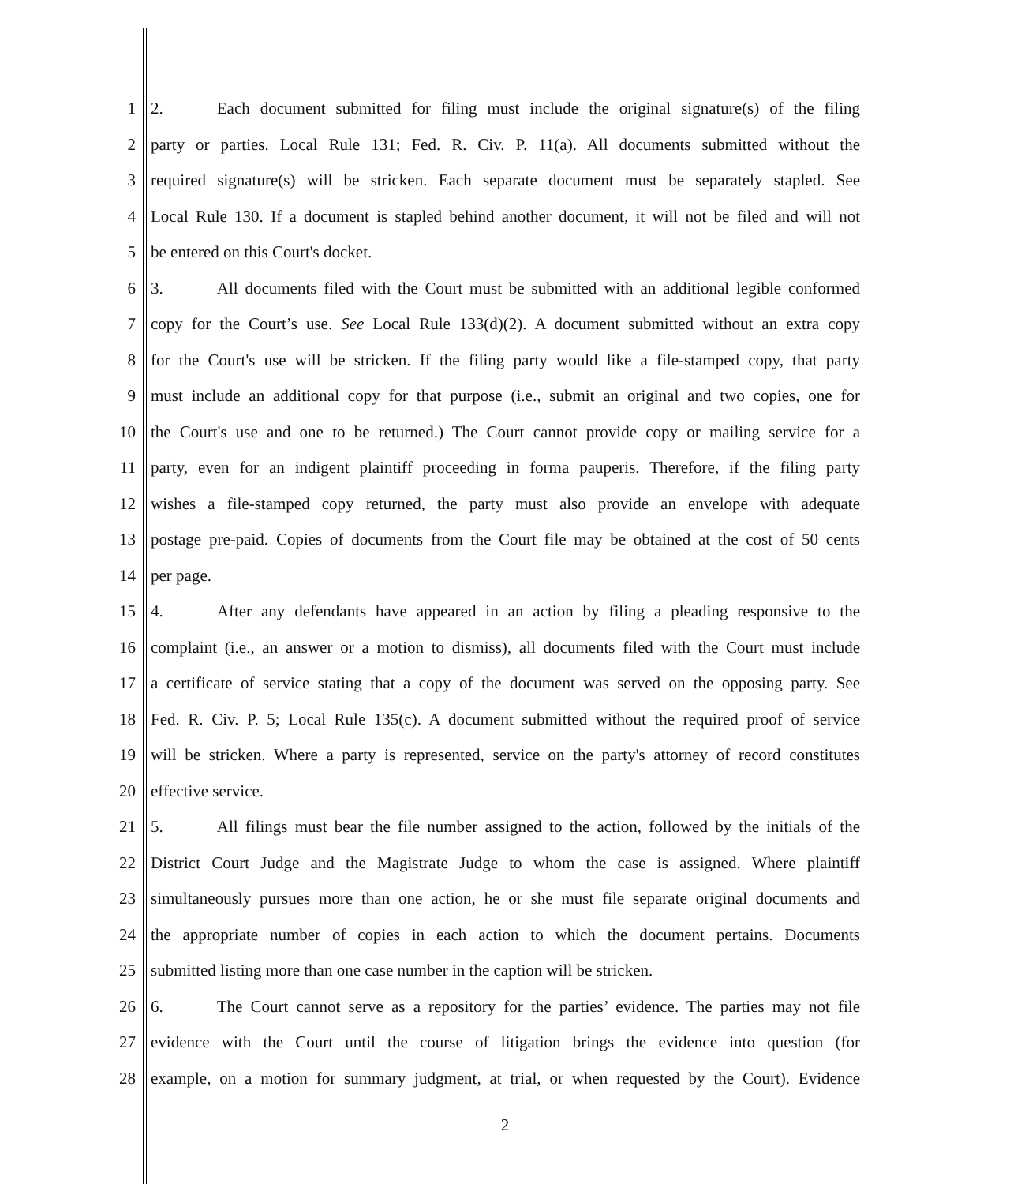1 2. Each document submitted for filing must include the original signature(s) of the filing
2 party or parties. Local Rule 131; Fed. R. Civ. P. 11(a). All documents submitted without the
3 required signature(s) will be stricken. Each separate document must be separately stapled. See
4 Local Rule 130. If a document is stapled behind another document, it will not be filed and will not
5 be entered on this Court's docket.
6 3. All documents filed with the Court must be submitted with an additional legible conformed
7 copy for the Court’s use. See Local Rule 133(d)(2). A document submitted without an extra copy
8 for the Court's use will be stricken. If the filing party would like a file-stamped copy, that party
9 must include an additional copy for that purpose (i.e., submit an original and two copies, one for
10 the Court's use and one to be returned.) The Court cannot provide copy or mailing service for a
11 party, even for an indigent plaintiff proceeding in forma pauperis. Therefore, if the filing party
12 wishes a file-stamped copy returned, the party must also provide an envelope with adequate
13 postage pre-paid. Copies of documents from the Court file may be obtained at the cost of 50 cents
14 per page.
15 4. After any defendants have appeared in an action by filing a pleading responsive to the
16 complaint (i.e., an answer or a motion to dismiss), all documents filed with the Court must include
17 a certificate of service stating that a copy of the document was served on the opposing party. See
18 Fed. R. Civ. P. 5; Local Rule 135(c). A document submitted without the required proof of service
19 will be stricken. Where a party is represented, service on the party's attorney of record constitutes
20 effective service.
21 5. All filings must bear the file number assigned to the action, followed by the initials of the
22 District Court Judge and the Magistrate Judge to whom the case is assigned. Where plaintiff
23 simultaneously pursues more than one action, he or she must file separate original documents and
24 the appropriate number of copies in each action to which the document pertains. Documents
25 submitted listing more than one case number in the caption will be stricken.
26 6. The Court cannot serve as a repository for the parties’ evidence. The parties may not file
27 evidence with the Court until the course of litigation brings the evidence into question (for
28 example, on a motion for summary judgment, at trial, or when requested by the Court). Evidence
2